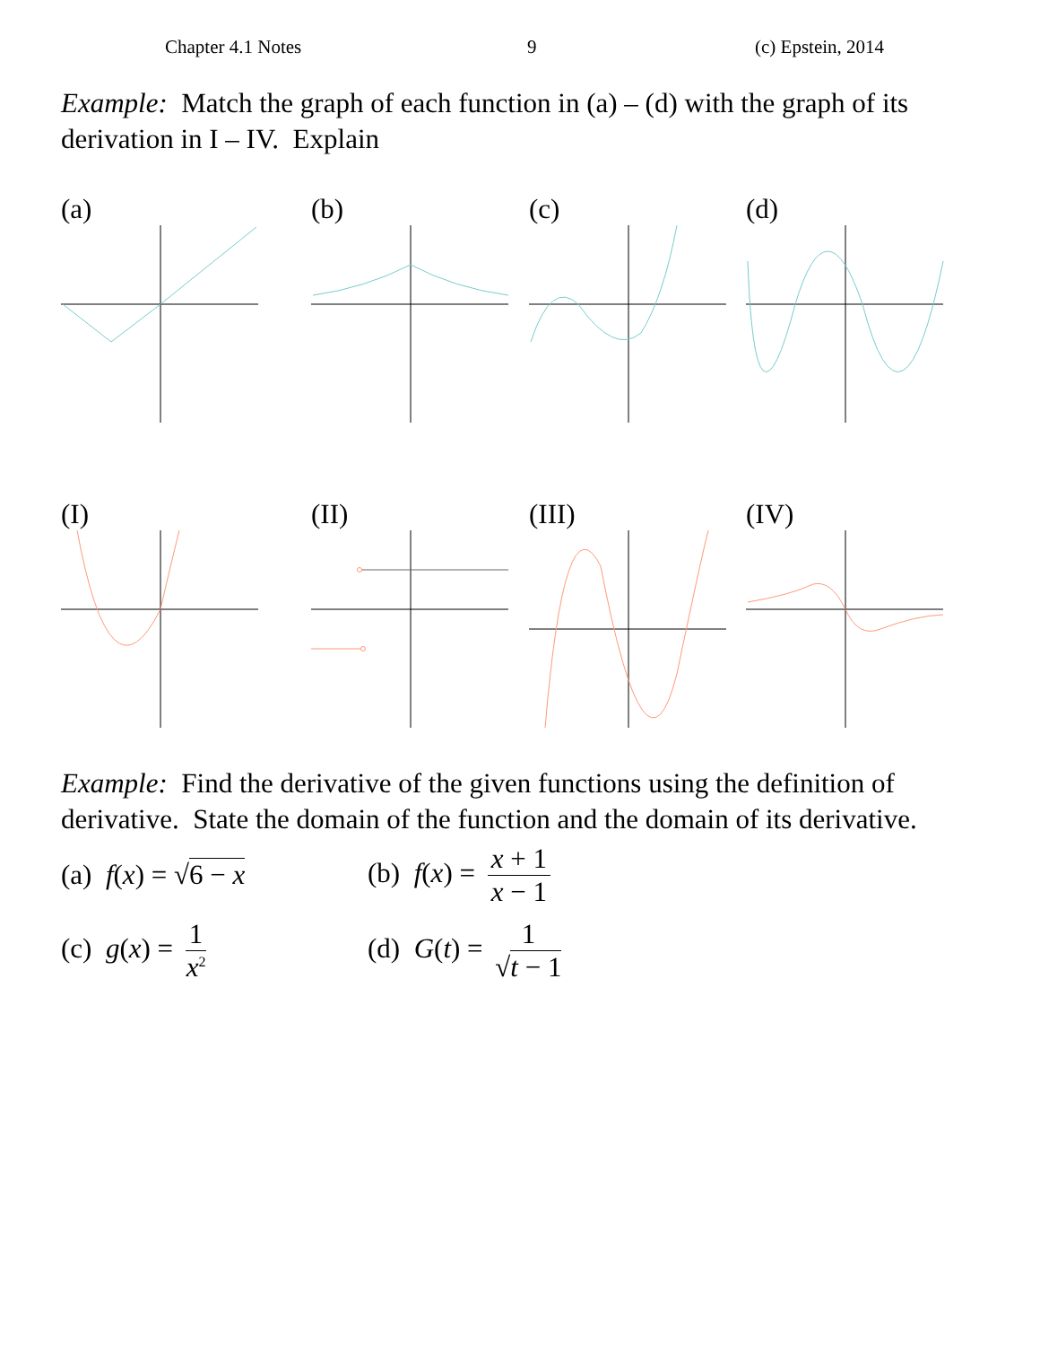Chapter 4.1 Notes 9 (c) Epstein, 2014
Example: Match the graph of each function in (a) – (d) with the graph of its derivation in I – IV. Explain
(a) (b) (c) (d)
(I) (II) (III) (IV)
Example: Find the derivative of the given functions using the definition of derivative. State the domain of the function and the domain of its derivative.
(a) f(x) = √6 − x (b) f(x) = x + 1 x − 1
(c) g(x) = 1 x<sup>2</sup>
(d) G(t) = 1 √t − 1